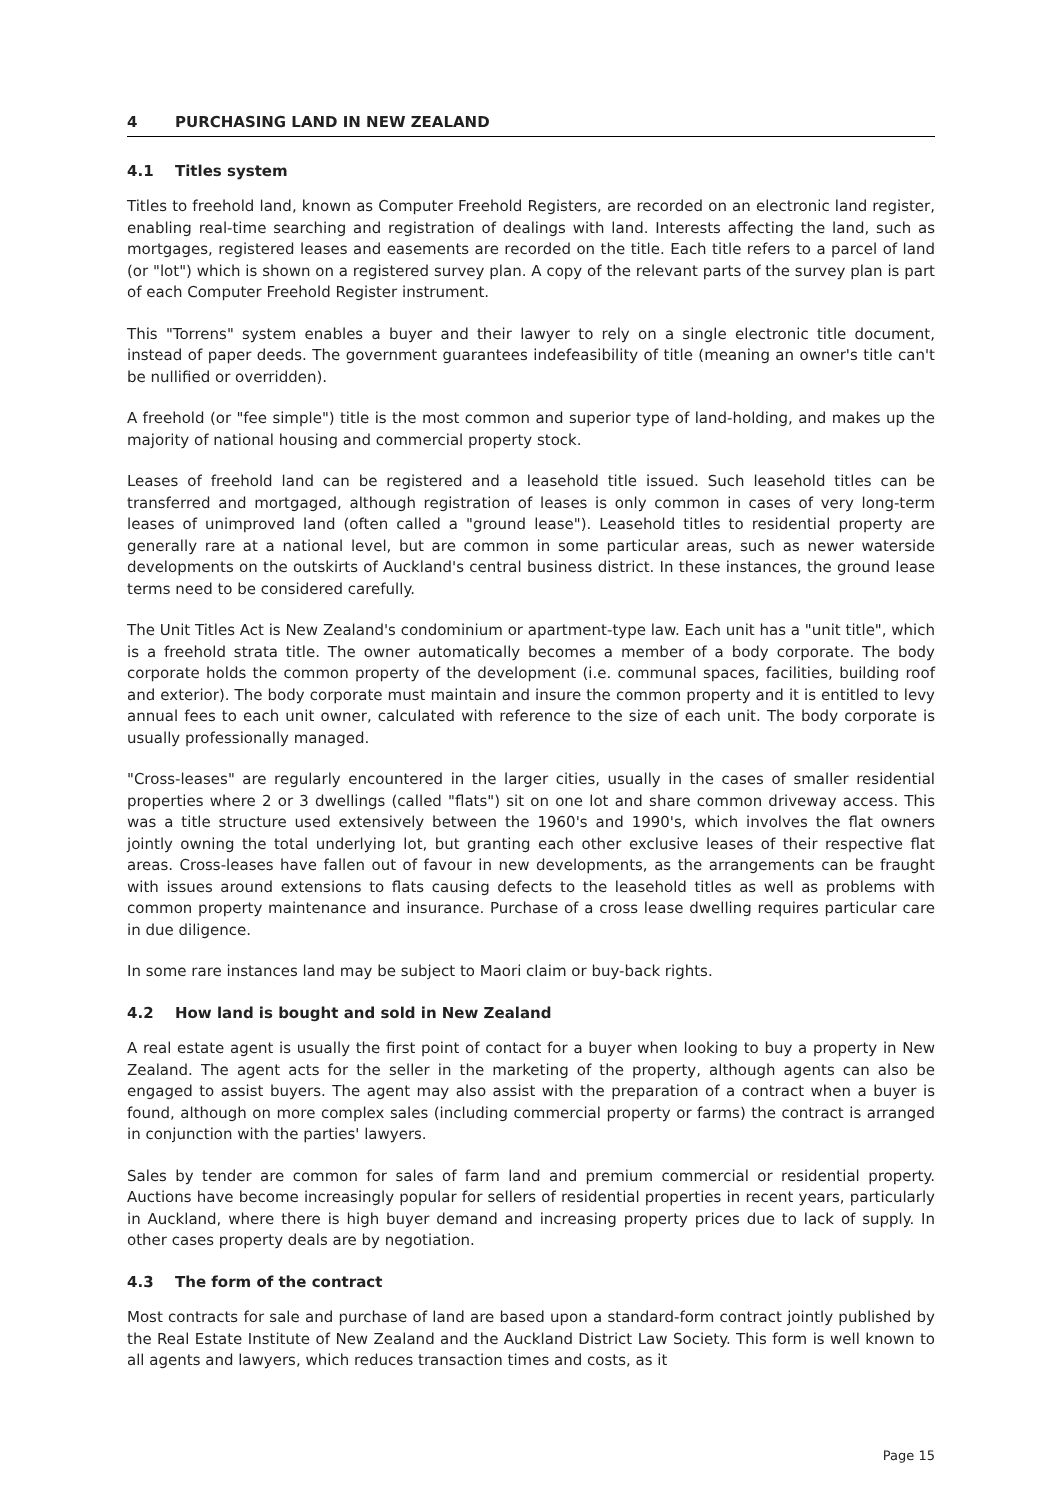4 PURCHASING LAND IN NEW ZEALAND
4.1 Titles system
Titles to freehold land, known as Computer Freehold Registers, are recorded on an electronic land register, enabling real-time searching and registration of dealings with land. Interests affecting the land, such as mortgages, registered leases and easements are recorded on the title. Each title refers to a parcel of land (or "lot") which is shown on a registered survey plan. A copy of the relevant parts of the survey plan is part of each Computer Freehold Register instrument.
This "Torrens" system enables a buyer and their lawyer to rely on a single electronic title document, instead of paper deeds. The government guarantees indefeasibility of title (meaning an owner's title can't be nullified or overridden).
A freehold (or "fee simple") title is the most common and superior type of land-holding, and makes up the majority of national housing and commercial property stock.
Leases of freehold land can be registered and a leasehold title issued. Such leasehold titles can be transferred and mortgaged, although registration of leases is only common in cases of very long-term leases of unimproved land (often called a "ground lease"). Leasehold titles to residential property are generally rare at a national level, but are common in some particular areas, such as newer waterside developments on the outskirts of Auckland's central business district. In these instances, the ground lease terms need to be considered carefully.
The Unit Titles Act is New Zealand's condominium or apartment-type law. Each unit has a "unit title", which is a freehold strata title. The owner automatically becomes a member of a body corporate. The body corporate holds the common property of the development (i.e. communal spaces, facilities, building roof and exterior). The body corporate must maintain and insure the common property and it is entitled to levy annual fees to each unit owner, calculated with reference to the size of each unit. The body corporate is usually professionally managed.
"Cross-leases" are regularly encountered in the larger cities, usually in the cases of smaller residential properties where 2 or 3 dwellings (called "flats") sit on one lot and share common driveway access. This was a title structure used extensively between the 1960's and 1990's, which involves the flat owners jointly owning the total underlying lot, but granting each other exclusive leases of their respective flat areas. Cross-leases have fallen out of favour in new developments, as the arrangements can be fraught with issues around extensions to flats causing defects to the leasehold titles as well as problems with common property maintenance and insurance. Purchase of a cross lease dwelling requires particular care in due diligence.
In some rare instances land may be subject to Maori claim or buy-back rights.
4.2 How land is bought and sold in New Zealand
A real estate agent is usually the first point of contact for a buyer when looking to buy a property in New Zealand. The agent acts for the seller in the marketing of the property, although agents can also be engaged to assist buyers. The agent may also assist with the preparation of a contract when a buyer is found, although on more complex sales (including commercial property or farms) the contract is arranged in conjunction with the parties' lawyers.
Sales by tender are common for sales of farm land and premium commercial or residential property. Auctions have become increasingly popular for sellers of residential properties in recent years, particularly in Auckland, where there is high buyer demand and increasing property prices due to lack of supply. In other cases property deals are by negotiation.
4.3 The form of the contract
Most contracts for sale and purchase of land are based upon a standard-form contract jointly published by the Real Estate Institute of New Zealand and the Auckland District Law Society. This form is well known to all agents and lawyers, which reduces transaction times and costs, as it
Page 15